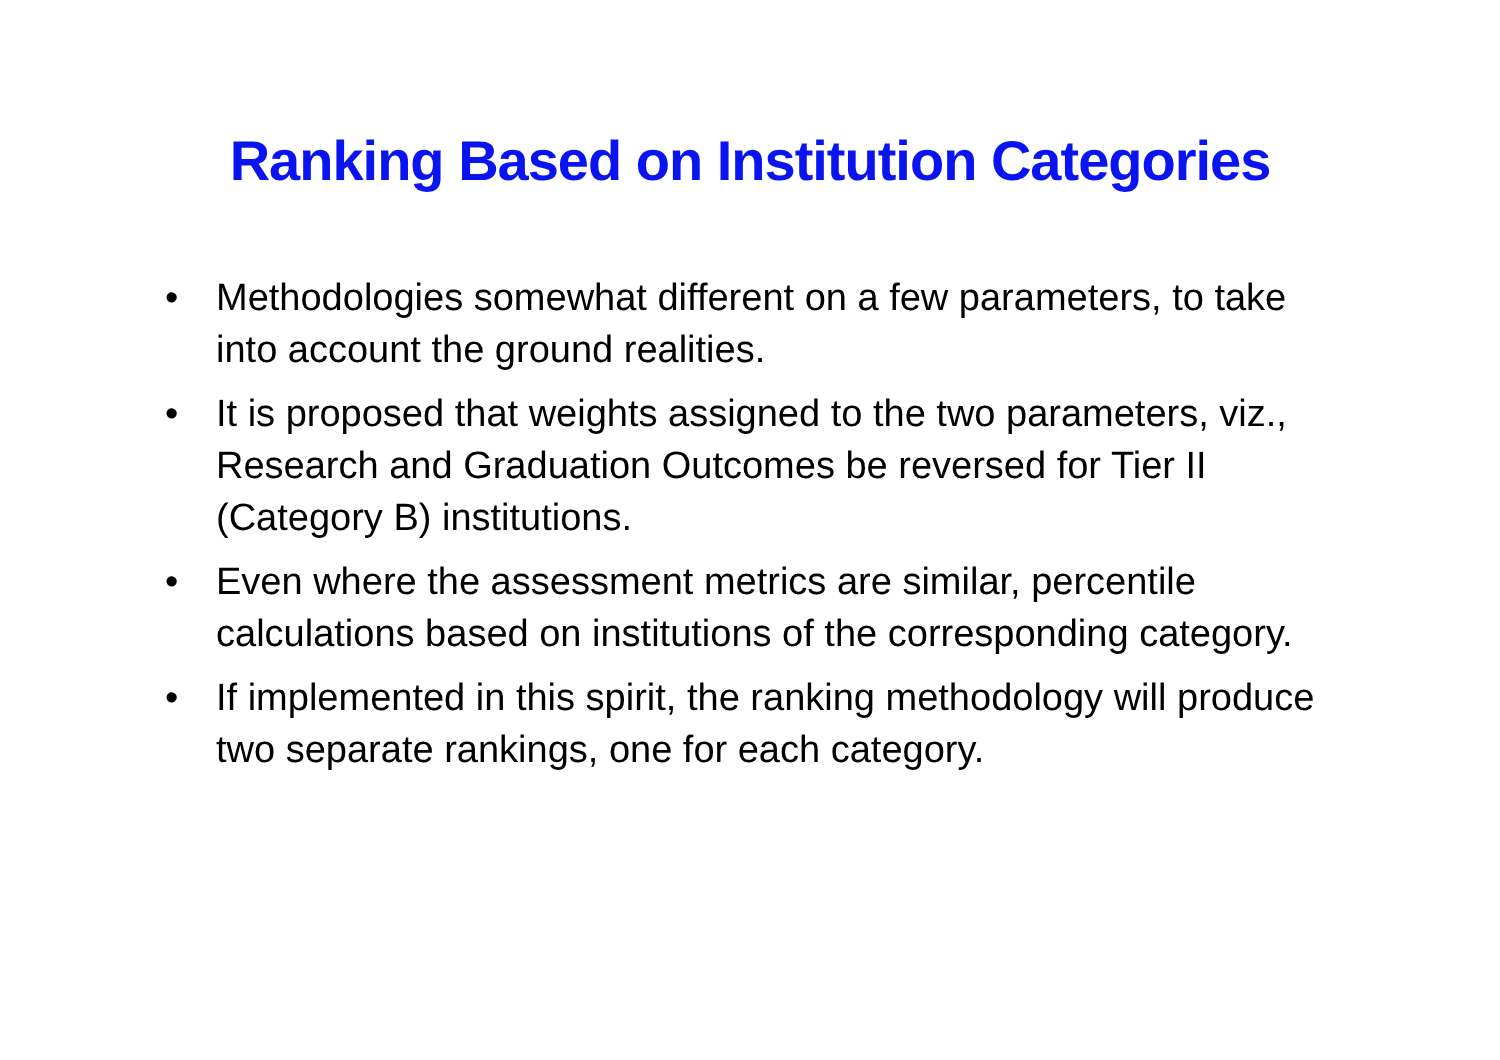Ranking Based on Institution Categories
• Methodologies somewhat different on a few parameters, to take into account the ground realities.
• It is proposed that weights assigned to the two parameters, viz., Research and Graduation Outcomes be reversed for Tier II (Category B) institutions.
• Even where the assessment metrics are similar, percentile calculations based on institutions of the corresponding category.
• If implemented in this spirit, the ranking methodology will produce two separate rankings, one for each category.